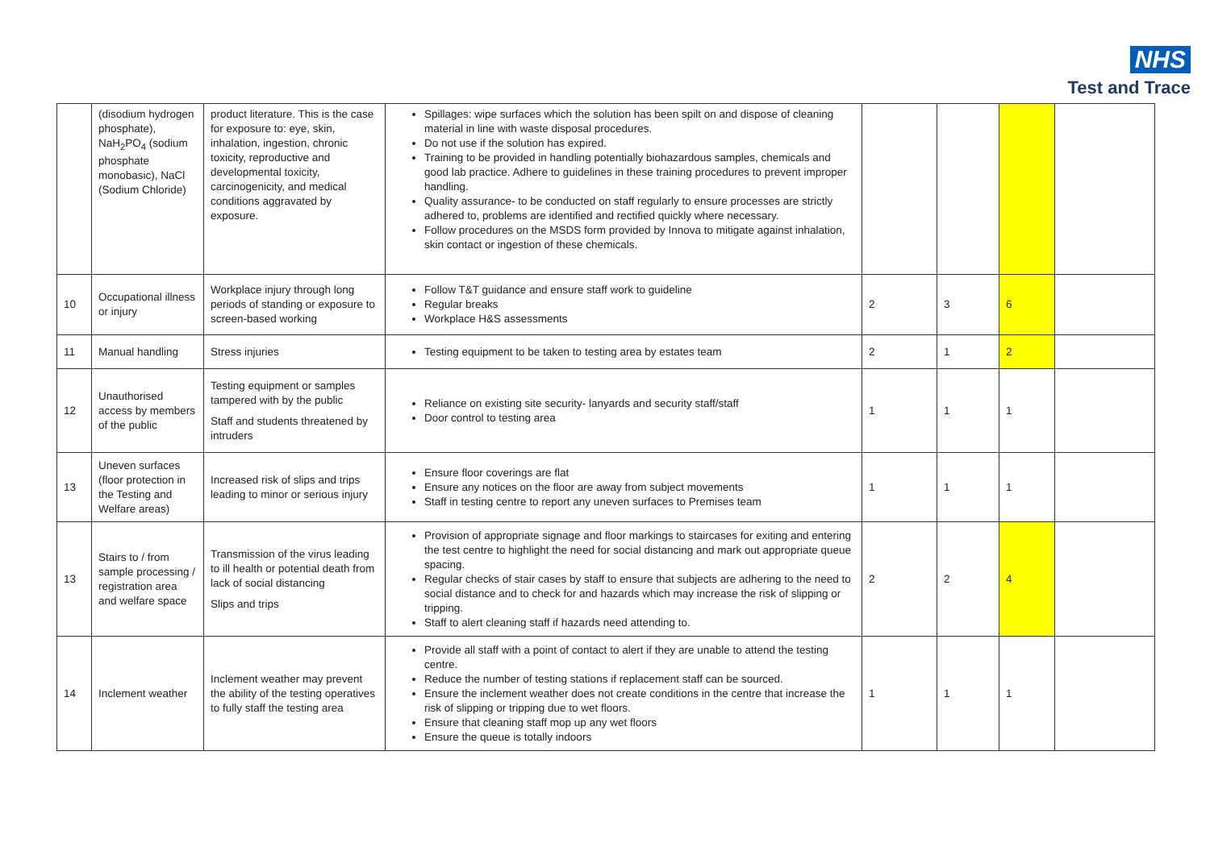NHS
Test and Trace
| | (disodium hydrogen phosphate), NaH<sub>2</sub>PO<sub>4</sub> (sodium phosphate monobasic), NaCl (Sodium Chloride) | product literature. This is the case for exposure to: eye, skin, inhalation, ingestion, chronic toxicity, reproductive and developmental toxicity, carcinogenicity, and medical conditions aggravated by exposure. | Spillages: wipe surfaces which the solution has been spilt on and dispose of cleaning material in line with waste disposal procedures. Do not use if the solution has expired. Training to be provided in handling potentially biohazardous samples, chemicals and good lab practice. Adhere to guidelines in these training procedures to prevent improper handling. Quality assurance- to be conducted on staff regularly to ensure processes are strictly adhered to, problems are identified and rectified quickly where necessary. Follow procedures on the MSDS form provided by Innova to mitigate against inhalation, skin contact or ingestion of these chemicals. | | | | |
| 10 | Occupational illness or injury | Workplace injury through long periods of standing or exposure to screen-based working | Follow T&T guidance and ensure staff work to guideline Regular breaks Workplace H&S assessments | 2 | 3 | 6 | |
| 11 | Manual handling | Stress injuries | Testing equipment to be taken to testing area by estates team | 2 | 1 | 2 | |
| 12 | Unauthorised access by members of the public | Testing equipment or samples tampered with by the public Staff and students threatened by intruders | Reliance on existing site security- lanyards and security staff/staff Door control to testing area | 1 | 1 | 1 | |
| 13 | Uneven surfaces (floor protection in the Testing and Welfare areas) | Increased risk of slips and trips leading to minor or serious injury | Ensure floor coverings are flat Ensure any notices on the floor are away from subject movements Staff in testing centre to report any uneven surfaces to Premises team | 1 | 1 | 1 | |
| 13 | Stairs to / from sample processing / registration area and welfare space | Transmission of the virus leading to ill health or potential death from lack of social distancing Slips and trips | Provision of appropriate signage and floor markings to staircases for exiting and entering the test centre to highlight the need for social distancing and mark out appropriate queue spacing. Regular checks of stair cases by staff to ensure that subjects are adhering to the need to social distance and to check for and hazards which may increase the risk of slipping or tripping. Staff to alert cleaning staff if hazards need attending to. | 2 | 2 | 4 | |
| 14 | Inclement weather | Inclement weather may prevent the ability of the testing operatives to fully staff the testing area | Provide all staff with a point of contact to alert if they are unable to attend the testing centre. Reduce the number of testing stations if replacement staff can be sourced. Ensure the inclement weather does not create conditions in the centre that increase the risk of slipping or tripping due to wet floors. Ensure that cleaning staff mop up any wet floors Ensure the queue is totally indoors | 1 | 1 | 1 | |